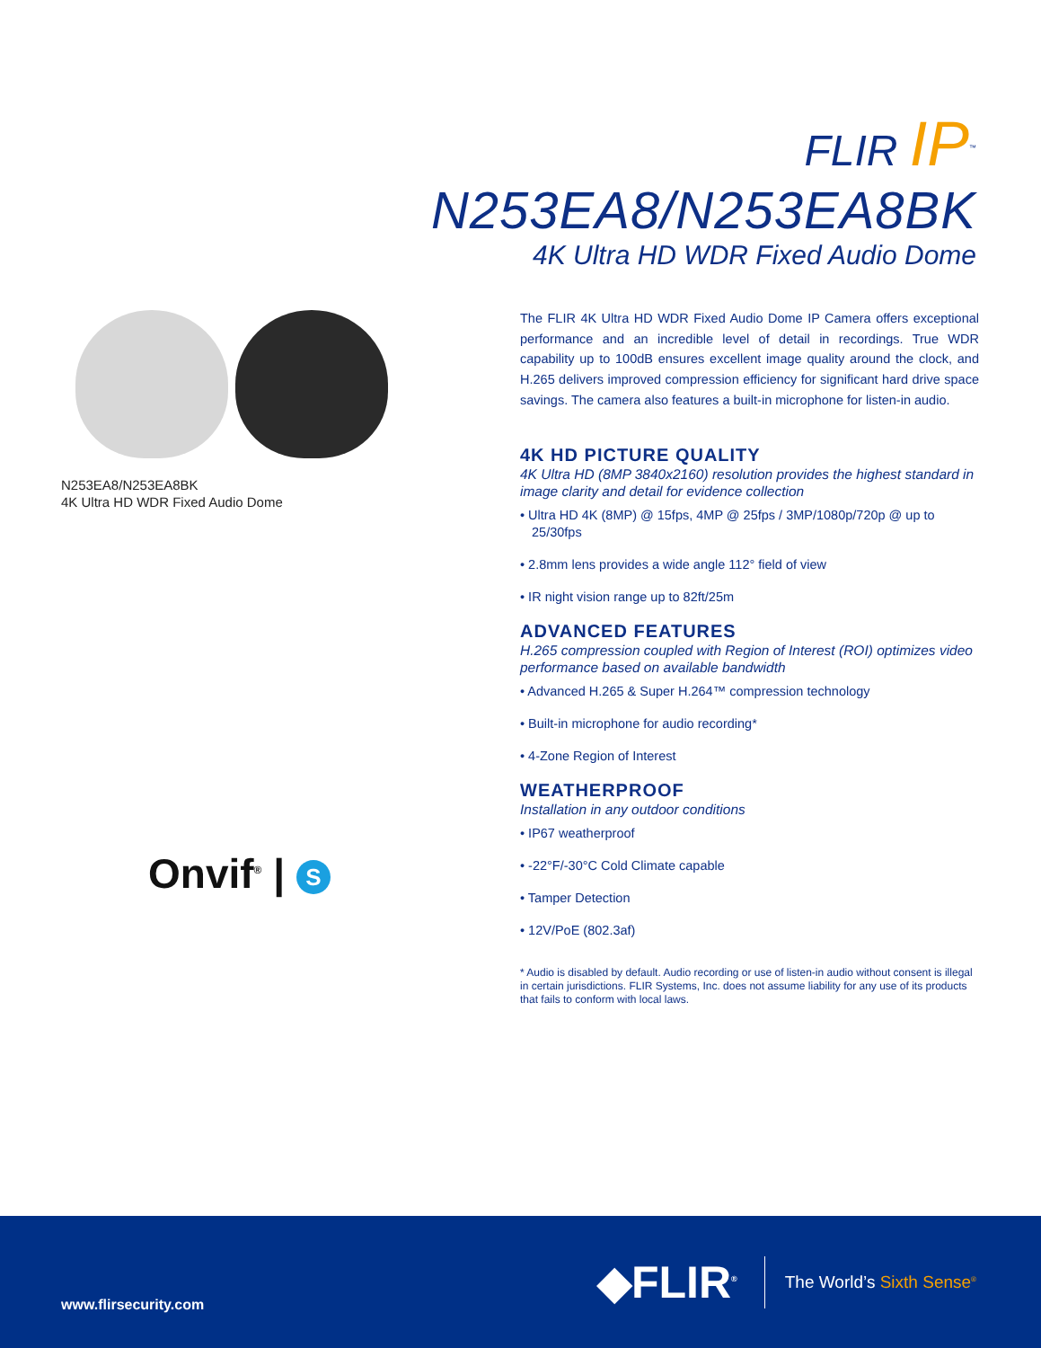FLIR IP<sup>™</sup>
N253EA8/N253EA8BK
4K Ultra HD WDR Fixed Audio Dome
N253EA8/N253EA8BK
4K Ultra HD WDR Fixed Audio Dome
Onvif<sup>®</sup> | S
The FLIR 4K Ultra HD WDR Fixed Audio Dome IP Camera offers exceptional performance and an incredible level of detail in recordings. True WDR capability up to 100dB ensures excellent image quality around the clock, and H.265 delivers improved compression efficiency for significant hard drive space savings. The camera also features a built-in microphone for listen-in audio.
4K HD PICTURE QUALITY
4K Ultra HD (8MP 3840x2160) resolution provides the highest standard in image clarity and detail for evidence collection
• Ultra HD 4K (8MP) @ 15fps, 4MP @ 25fps / 3MP/1080p/720p @ up to 25/30fps
• 2.8mm lens provides a wide angle 112° field of view
• IR night vision range up to 82ft/25m
ADVANCED FEATURES
H.265 compression coupled with Region of Interest (ROI) optimizes video performance based on available bandwidth
• Advanced H.265 & Super H.264™ compression technology
• Built-in microphone for audio recording*
• 4-Zone Region of Interest
WEATHERPROOF
Installation in any outdoor conditions
• IP67 weatherproof
• -22°F/-30°C Cold Climate capable
• Tamper Detection
• 12V/PoE (802.3af)
* Audio is disabled by default. Audio recording or use of listen-in audio without consent is illegal in certain jurisdictions. FLIR Systems, Inc. does not assume liability for any use of its products that fails to conform with local laws.
www.flirsecurity.com
◆FLIR<sup>®</sup>
The World’s Sixth Sense<sup>®</sup>